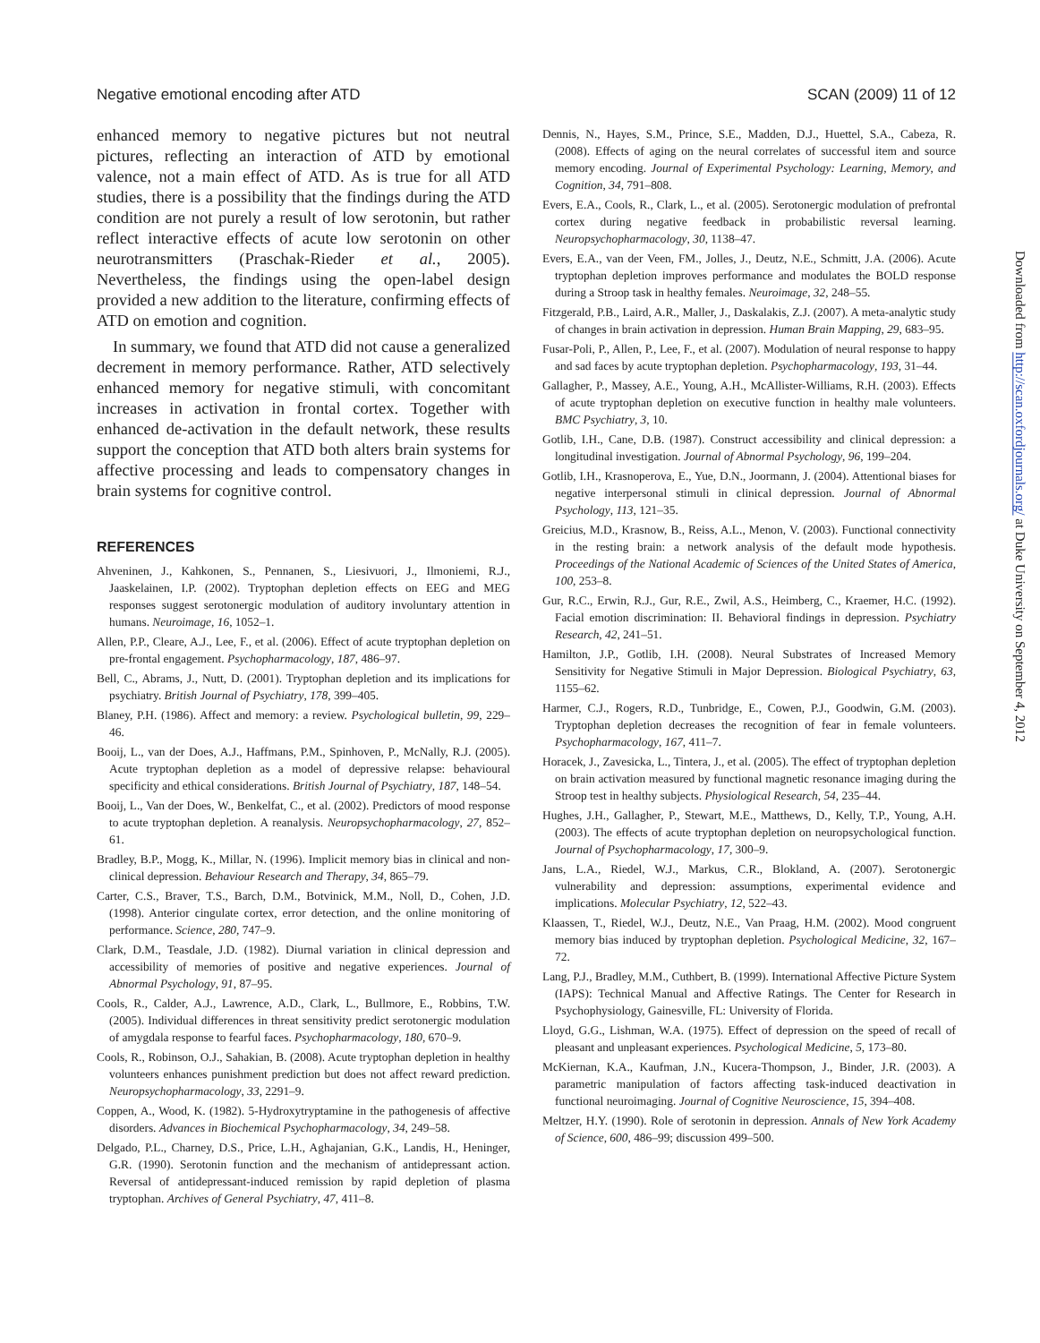Negative emotional encoding after ATD SCAN (2009) 11 of 12
enhanced memory to negative pictures but not neutral pictures, reflecting an interaction of ATD by emotional valence, not a main effect of ATD. As is true for all ATD studies, there is a possibility that the findings during the ATD condition are not purely a result of low serotonin, but rather reflect interactive effects of acute low serotonin on other neurotransmitters (Praschak-Rieder et al., 2005). Nevertheless, the findings using the open-label design provided a new addition to the literature, confirming effects of ATD on emotion and cognition.
In summary, we found that ATD did not cause a generalized decrement in memory performance. Rather, ATD selectively enhanced memory for negative stimuli, with concomitant increases in activation in frontal cortex. Together with enhanced de-activation in the default network, these results support the conception that ATD both alters brain systems for affective processing and leads to compensatory changes in brain systems for cognitive control.
REFERENCES
Ahveninen, J., Kahkonen, S., Pennanen, S., Liesivuori, J., Ilmoniemi, R.J., Jaaskelainen, I.P. (2002). Tryptophan depletion effects on EEG and MEG responses suggest serotonergic modulation of auditory involuntary attention in humans. Neuroimage, 16, 1052–1.
Allen, P.P., Cleare, A.J., Lee, F., et al. (2006). Effect of acute tryptophan depletion on pre-frontal engagement. Psychopharmacology, 187, 486–97.
Bell, C., Abrams, J., Nutt, D. (2001). Tryptophan depletion and its implications for psychiatry. British Journal of Psychiatry, 178, 399–405.
Blaney, P.H. (1986). Affect and memory: a review. Psychological bulletin, 99, 229–46.
Booij, L., van der Does, A.J., Haffmans, P.M., Spinhoven, P., McNally, R.J. (2005). Acute tryptophan depletion as a model of depressive relapse: behavioural specificity and ethical considerations. British Journal of Psychiatry, 187, 148–54.
Booij, L., Van der Does, W., Benkelfat, C., et al. (2002). Predictors of mood response to acute tryptophan depletion. A reanalysis. Neuropsychopharmacology, 27, 852–61.
Bradley, B.P., Mogg, K., Millar, N. (1996). Implicit memory bias in clinical and non-clinical depression. Behaviour Research and Therapy, 34, 865–79.
Carter, C.S., Braver, T.S., Barch, D.M., Botvinick, M.M., Noll, D., Cohen, J.D. (1998). Anterior cingulate cortex, error detection, and the online monitoring of performance. Science, 280, 747–9.
Clark, D.M., Teasdale, J.D. (1982). Diurnal variation in clinical depression and accessibility of memories of positive and negative experiences. Journal of Abnormal Psychology, 91, 87–95.
Cools, R., Calder, A.J., Lawrence, A.D., Clark, L., Bullmore, E., Robbins, T.W. (2005). Individual differences in threat sensitivity predict serotonergic modulation of amygdala response to fearful faces. Psychopharmacology, 180, 670–9.
Cools, R., Robinson, O.J., Sahakian, B. (2008). Acute tryptophan depletion in healthy volunteers enhances punishment prediction but does not affect reward prediction. Neuropsychopharmacology, 33, 2291–9.
Coppen, A., Wood, K. (1982). 5-Hydroxytryptamine in the pathogenesis of affective disorders. Advances in Biochemical Psychopharmacology, 34, 249–58.
Delgado, P.L., Charney, D.S., Price, L.H., Aghajanian, G.K., Landis, H., Heninger, G.R. (1990). Serotonin function and the mechanism of antidepressant action. Reversal of antidepressant-induced remission by rapid depletion of plasma tryptophan. Archives of General Psychiatry, 47, 411–8.
Dennis, N., Hayes, S.M., Prince, S.E., Madden, D.J., Huettel, S.A., Cabeza, R. (2008). Effects of aging on the neural correlates of successful item and source memory encoding. Journal of Experimental Psychology: Learning, Memory, and Cognition, 34, 791–808.
Evers, E.A., Cools, R., Clark, L., et al. (2005). Serotonergic modulation of prefrontal cortex during negative feedback in probabilistic reversal learning. Neuropsychopharmacology, 30, 1138–47.
Evers, E.A., van der Veen, FM., Jolles, J., Deutz, N.E., Schmitt, J.A. (2006). Acute tryptophan depletion improves performance and modulates the BOLD response during a Stroop task in healthy females. Neuroimage, 32, 248–55.
Fitzgerald, P.B., Laird, A.R., Maller, J., Daskalakis, Z.J. (2007). A meta-analytic study of changes in brain activation in depression. Human Brain Mapping, 29, 683–95.
Fusar-Poli, P., Allen, P., Lee, F., et al. (2007). Modulation of neural response to happy and sad faces by acute tryptophan depletion. Psychopharmacology, 193, 31–44.
Gallagher, P., Massey, A.E., Young, A.H., McAllister-Williams, R.H. (2003). Effects of acute tryptophan depletion on executive function in healthy male volunteers. BMC Psychiatry, 3, 10.
Gotlib, I.H., Cane, D.B. (1987). Construct accessibility and clinical depression: a longitudinal investigation. Journal of Abnormal Psychology, 96, 199–204.
Gotlib, I.H., Krasnoperova, E., Yue, D.N., Joormann, J. (2004). Attentional biases for negative interpersonal stimuli in clinical depression. Journal of Abnormal Psychology, 113, 121–35.
Greicius, M.D., Krasnow, B., Reiss, A.L., Menon, V. (2003). Functional connectivity in the resting brain: a network analysis of the default mode hypothesis. Proceedings of the National Academic of Sciences of the United States of America, 100, 253–8.
Gur, R.C., Erwin, R.J., Gur, R.E., Zwil, A.S., Heimberg, C., Kraemer, H.C. (1992). Facial emotion discrimination: II. Behavioral findings in depression. Psychiatry Research, 42, 241–51.
Hamilton, J.P., Gotlib, I.H. (2008). Neural Substrates of Increased Memory Sensitivity for Negative Stimuli in Major Depression. Biological Psychiatry, 63, 1155–62.
Harmer, C.J., Rogers, R.D., Tunbridge, E., Cowen, P.J., Goodwin, G.M. (2003). Tryptophan depletion decreases the recognition of fear in female volunteers. Psychopharmacology, 167, 411–7.
Horacek, J., Zavesicka, L., Tintera, J., et al. (2005). The effect of tryptophan depletion on brain activation measured by functional magnetic resonance imaging during the Stroop test in healthy subjects. Physiological Research, 54, 235–44.
Hughes, J.H., Gallagher, P., Stewart, M.E., Matthews, D., Kelly, T.P., Young, A.H. (2003). The effects of acute tryptophan depletion on neuropsychological function. Journal of Psychopharmacology, 17, 300–9.
Jans, L.A., Riedel, W.J., Markus, C.R., Blokland, A. (2007). Serotonergic vulnerability and depression: assumptions, experimental evidence and implications. Molecular Psychiatry, 12, 522–43.
Klaassen, T., Riedel, W.J., Deutz, N.E., Van Praag, H.M. (2002). Mood congruent memory bias induced by tryptophan depletion. Psychological Medicine, 32, 167–72.
Lang, P.J., Bradley, M.M., Cuthbert, B. (1999). International Affective Picture System (IAPS): Technical Manual and Affective Ratings. The Center for Research in Psychophysiology, Gainesville, FL: University of Florida.
Lloyd, G.G., Lishman, W.A. (1975). Effect of depression on the speed of recall of pleasant and unpleasant experiences. Psychological Medicine, 5, 173–80.
McKiernan, K.A., Kaufman, J.N., Kucera-Thompson, J., Binder, J.R. (2003). A parametric manipulation of factors affecting task-induced deactivation in functional neuroimaging. Journal of Cognitive Neuroscience, 15, 394–408.
Meltzer, H.Y. (1990). Role of serotonin in depression. Annals of New York Academy of Science, 600, 486–99; discussion 499–500.
Downloaded from http://scan.oxfordjournals.org/ at Duke University on September 4, 2012